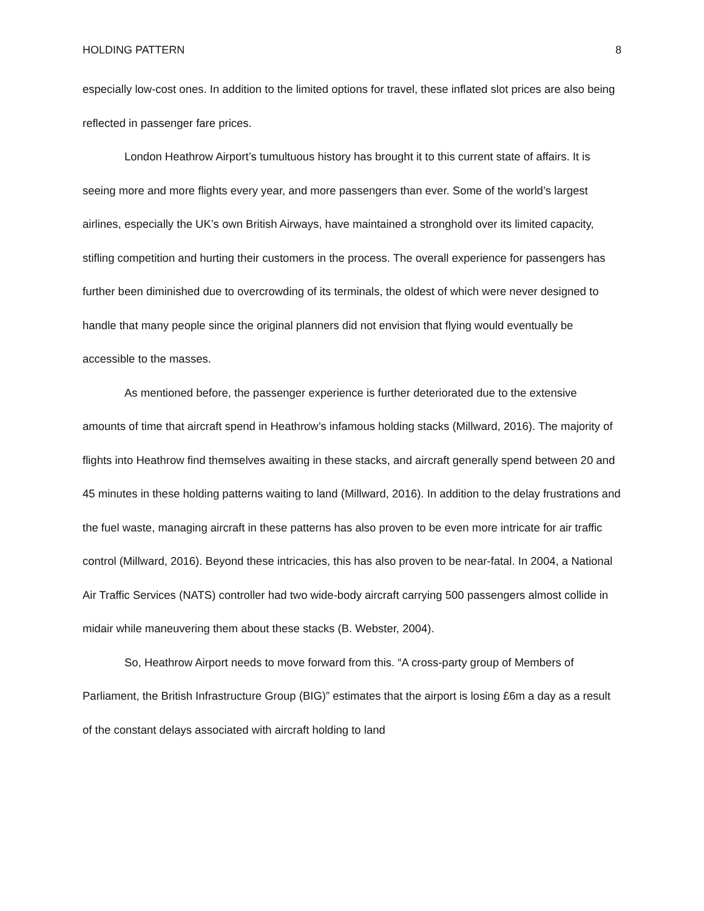HOLDING PATTERN 8
especially low-cost ones. In addition to the limited options for travel, these inflated slot prices are also being reflected in passenger fare prices.
London Heathrow Airport’s tumultuous history has brought it to this current state of affairs. It is seeing more and more flights every year, and more passengers than ever. Some of the world’s largest airlines, especially the UK’s own British Airways, have maintained a stronghold over its limited capacity, stifling competition and hurting their customers in the process. The overall experience for passengers has further been diminished due to overcrowding of its terminals, the oldest of which were never designed to handle that many people since the original planners did not envision that flying would eventually be accessible to the masses.
As mentioned before, the passenger experience is further deteriorated due to the extensive amounts of time that aircraft spend in Heathrow’s infamous holding stacks (Millward, 2016). The majority of flights into Heathrow find themselves awaiting in these stacks, and aircraft generally spend between 20 and 45 minutes in these holding patterns waiting to land (Millward, 2016). In addition to the delay frustrations and the fuel waste, managing aircraft in these patterns has also proven to be even more intricate for air traffic control (Millward, 2016). Beyond these intricacies, this has also proven to be near-fatal. In 2004, a National Air Traffic Services (NATS) controller had two wide-body aircraft carrying 500 passengers almost collide in midair while maneuvering them about these stacks (B. Webster, 2004).
So, Heathrow Airport needs to move forward from this. “A cross-party group of Members of Parliament, the British Infrastructure Group (BIG)” estimates that the airport is losing £6m a day as a result of the constant delays associated with aircraft holding to land